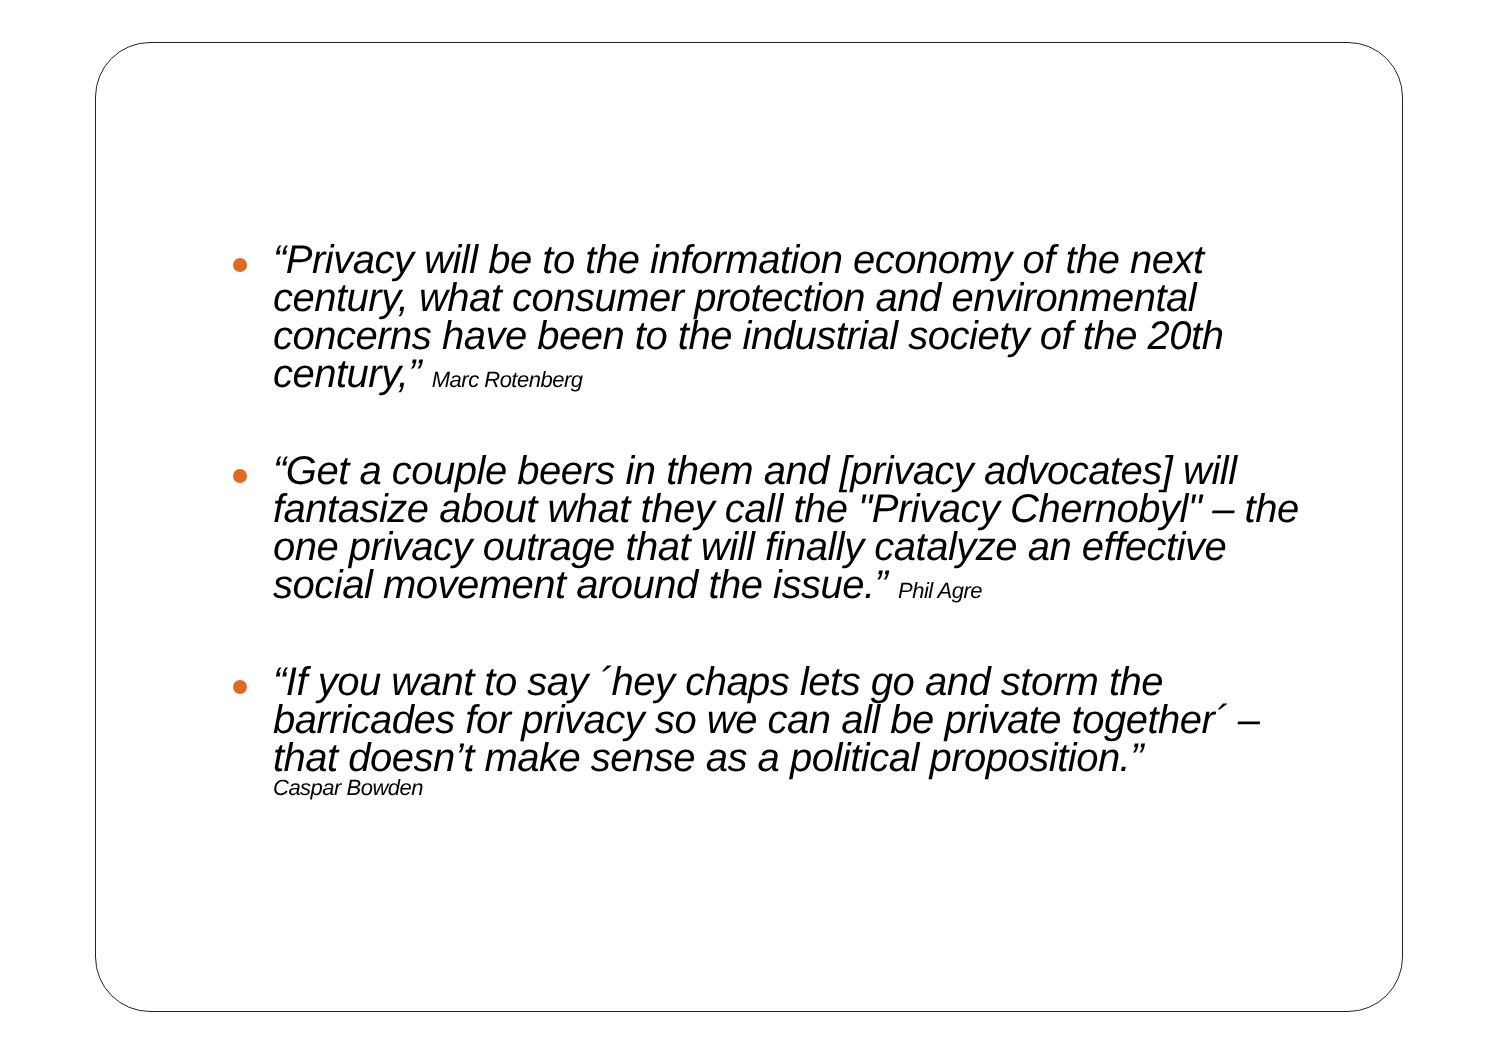“Privacy will be to the information economy of the next century, what consumer protection and environmental concerns have been to the industrial society of the 20th century,” Marc Rotenberg
“Get a couple beers in them and [privacy advocates] will fantasize about what they call the "Privacy Chernobyl" – the one privacy outrage that will finally catalyze an effective social movement around the issue.” Phil Agre
“If you want to say ´hey chaps lets go and storm the barricades for privacy so we can all be private together´ – that doesn’t make sense as a political proposition.”
Caspar Bowden